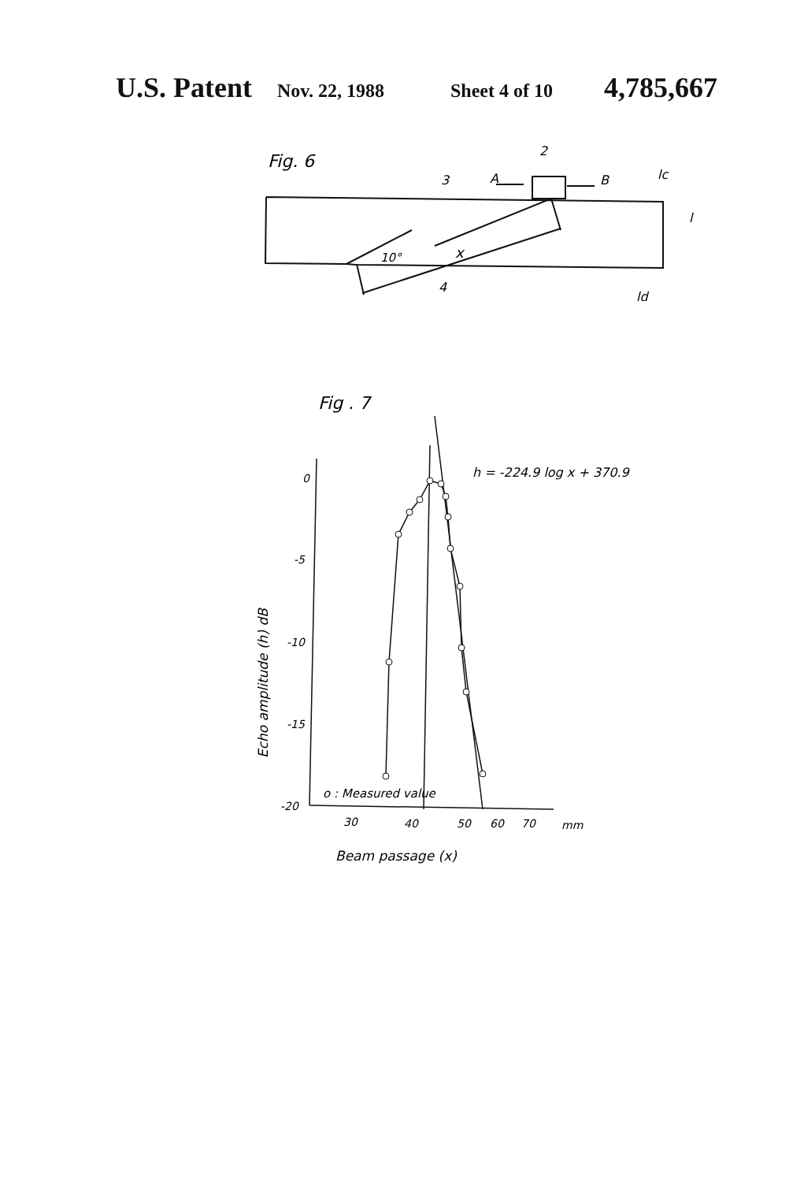U.S. Patent Nov. 22, 1988 Sheet 4 of 10 4,785,667
Fig. 6
2
3
A
B
lc
l
10°
x
4
ld
Fig . 7
h = -224.9 log x + 370.9
0
-5
-10
-15
-20
30
40
50
60
70
mm
o : Measured value
Beam passage (x)
Echo amplitude (h) dB